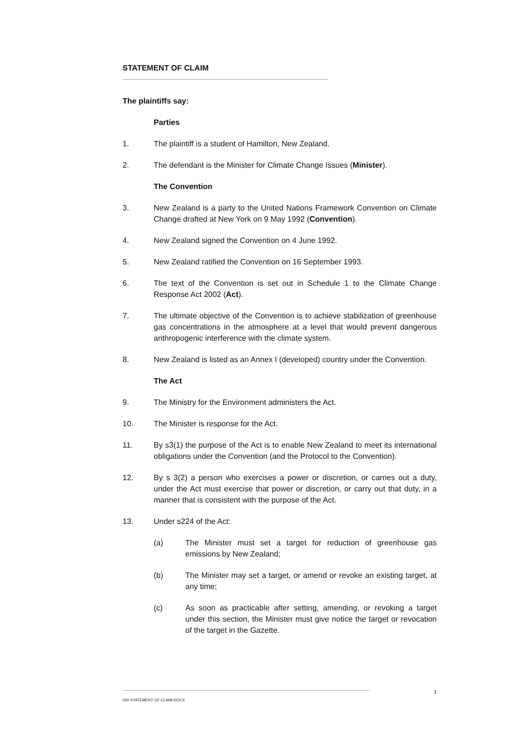STATEMENT OF CLAIM
The plaintiffs say:
Parties
1. The plaintiff is a student of Hamilton, New Zealand.
2. The defendant is the Minister for Climate Change Issues (Minister).
The Convention
3. New Zealand is a party to the United Nations Framework Convention on Climate Change drafted at New York on 9 May 1992 (Convention).
4. New Zealand signed the Convention on 4 June 1992.
5. New Zealand ratified the Convention on 16 September 1993.
6. The text of the Convention is set out in Schedule 1 to the Climate Change Response Act 2002 (Act).
7. The ultimate objective of the Convention is to achieve stabilization of greenhouse gas concentrations in the atmosphere at a level that would prevent dangerous anthropogenic interference with the climate system.
8. New Zealand is listed as an Annex I (developed) country under the Convention.
The Act
9. The Ministry for the Environment administers the Act.
10. The Minister is response for the Act.
11. By s3(1) the purpose of the Act is to enable New Zealand to meet its international obligations under the Convention (and the Protocol to the Convention).
12. By s 3(2) a person who exercises a power or discretion, or carries out a duty, under the Act must exercise that power or discretion, or carry out that duty, in a manner that is consistent with the purpose of the Act.
13. Under s224 of the Act:
(a) The Minister must set a target for reduction of greenhouse gas emissions by New Zealand;
(b) The Minister may set a target, or amend or revoke an existing target, at any time;
(c) As soon as practicable after setting, amending, or revoking a target under this section, the Minister must give notice the target or revocation of the target in the Gazette.
1
020 STATEMENT OF CLAIM.DOCX